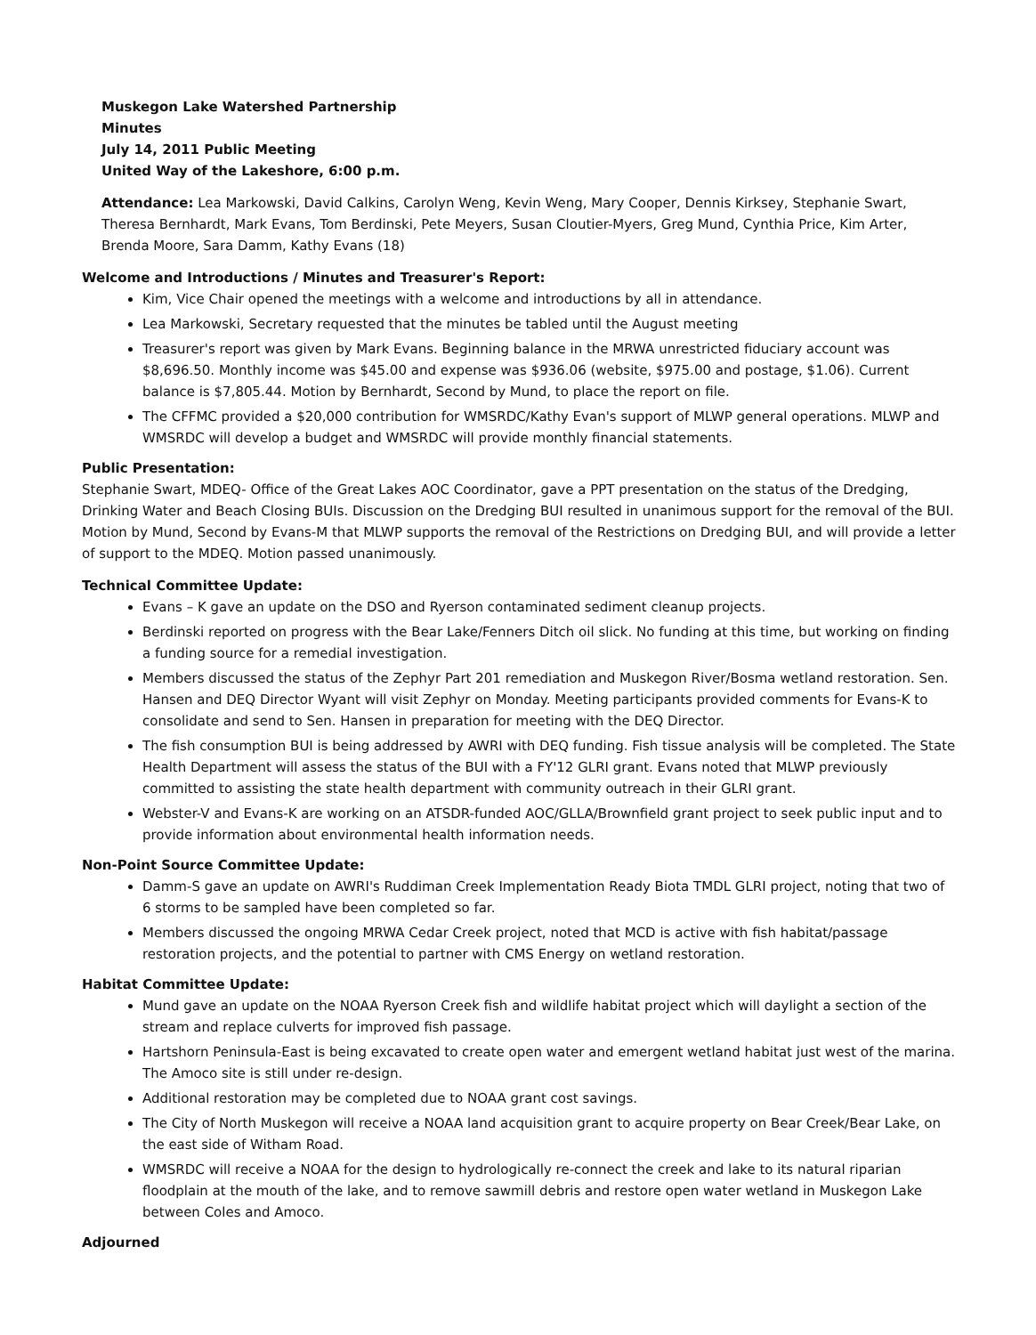Muskegon Lake Watershed Partnership
Minutes
July 14, 2011 Public Meeting
United Way of the Lakeshore, 6:00 p.m.
Attendance: Lea Markowski, David Calkins, Carolyn Weng, Kevin Weng, Mary Cooper, Dennis Kirksey, Stephanie Swart, Theresa Bernhardt, Mark Evans, Tom Berdinski, Pete Meyers, Susan Cloutier-Myers, Greg Mund, Cynthia Price, Kim Arter, Brenda Moore, Sara Damm, Kathy Evans (18)
Welcome and Introductions / Minutes and Treasurer's Report:
Kim, Vice Chair opened the meetings with a welcome and introductions by all in attendance.
Lea Markowski, Secretary requested that the minutes be tabled until the August meeting
Treasurer's report was given by Mark Evans. Beginning balance in the MRWA unrestricted fiduciary account was $8,696.50. Monthly income was $45.00 and expense was $936.06 (website, $975.00 and postage, $1.06). Current balance is $7,805.44. Motion by Bernhardt, Second by Mund, to place the report on file.
The CFFMC provided a $20,000 contribution for WMSRDC/Kathy Evan's support of MLWP general operations. MLWP and WMSRDC will develop a budget and WMSRDC will provide monthly financial statements.
Public Presentation:
Stephanie Swart, MDEQ- Office of the Great Lakes AOC Coordinator, gave a PPT presentation on the status of the Dredging, Drinking Water and Beach Closing BUIs. Discussion on the Dredging BUI resulted in unanimous support for the removal of the BUI. Motion by Mund, Second by Evans-M that MLWP supports the removal of the Restrictions on Dredging BUI, and will provide a letter of support to the MDEQ. Motion passed unanimously.
Technical Committee Update:
Evans – K gave an update on the DSO and Ryerson contaminated sediment cleanup projects.
Berdinski reported on progress with the Bear Lake/Fenners Ditch oil slick. No funding at this time, but working on finding a funding source for a remedial investigation.
Members discussed the status of the Zephyr Part 201 remediation and Muskegon River/Bosma wetland restoration. Sen. Hansen and DEQ Director Wyant will visit Zephyr on Monday. Meeting participants provided comments for Evans-K to consolidate and send to Sen. Hansen in preparation for meeting with the DEQ Director.
The fish consumption BUI is being addressed by AWRI with DEQ funding. Fish tissue analysis will be completed. The State Health Department will assess the status of the BUI with a FY'12 GLRI grant. Evans noted that MLWP previously committed to assisting the state health department with community outreach in their GLRI grant.
Webster-V and Evans-K are working on an ATSDR-funded AOC/GLLA/Brownfield grant project to seek public input and to provide information about environmental health information needs.
Non-Point Source Committee Update:
Damm-S gave an update on AWRI's Ruddiman Creek Implementation Ready Biota TMDL GLRI project, noting that two of 6 storms to be sampled have been completed so far.
Members discussed the ongoing MRWA Cedar Creek project, noted that MCD is active with fish habitat/passage restoration projects, and the potential to partner with CMS Energy on wetland restoration.
Habitat Committee Update:
Mund gave an update on the NOAA Ryerson Creek fish and wildlife habitat project which will daylight a section of the stream and replace culverts for improved fish passage.
Hartshorn Peninsula-East is being excavated to create open water and emergent wetland habitat just west of the marina. The Amoco site is still under re-design.
Additional restoration may be completed due to NOAA grant cost savings.
The City of North Muskegon will receive a NOAA land acquisition grant to acquire property on Bear Creek/Bear Lake, on the east side of Witham Road.
WMSRDC will receive a NOAA for the design to hydrologically re-connect the creek and lake to its natural riparian floodplain at the mouth of the lake, and to remove sawmill debris and restore open water wetland in Muskegon Lake between Coles and Amoco.
Adjourned